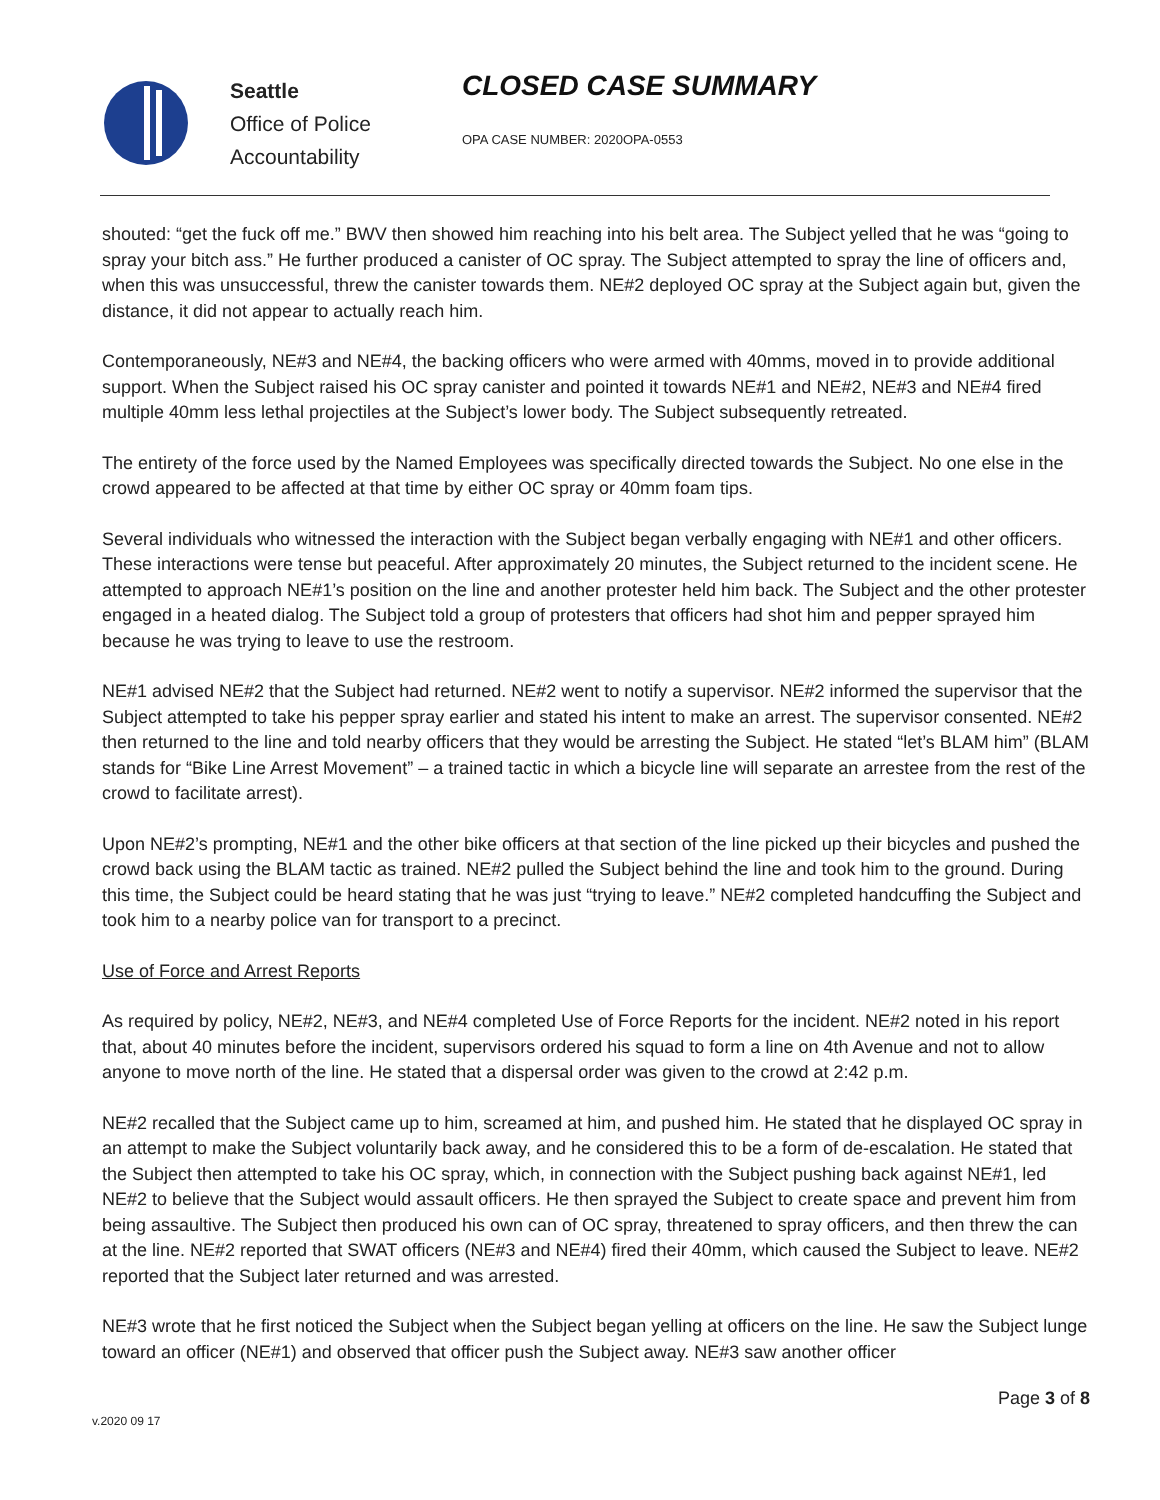Seattle
Office of Police
Accountability
CLOSED CASE SUMMARY
OPA CASE NUMBER: 2020OPA-0553
shouted: “get the fuck off me.” BWV then showed him reaching into his belt area. The Subject yelled that he was “going to spray your bitch ass.” He further produced a canister of OC spray. The Subject attempted to spray the line of officers and, when this was unsuccessful, threw the canister towards them. NE#2 deployed OC spray at the Subject again but, given the distance, it did not appear to actually reach him.
Contemporaneously, NE#3 and NE#4, the backing officers who were armed with 40mms, moved in to provide additional support. When the Subject raised his OC spray canister and pointed it towards NE#1 and NE#2, NE#3 and NE#4 fired multiple 40mm less lethal projectiles at the Subject’s lower body. The Subject subsequently retreated.
The entirety of the force used by the Named Employees was specifically directed towards the Subject. No one else in the crowd appeared to be affected at that time by either OC spray or 40mm foam tips.
Several individuals who witnessed the interaction with the Subject began verbally engaging with NE#1 and other officers. These interactions were tense but peaceful. After approximately 20 minutes, the Subject returned to the incident scene. He attempted to approach NE#1’s position on the line and another protester held him back. The Subject and the other protester engaged in a heated dialog. The Subject told a group of protesters that officers had shot him and pepper sprayed him because he was trying to leave to use the restroom.
NE#1 advised NE#2 that the Subject had returned. NE#2 went to notify a supervisor. NE#2 informed the supervisor that the Subject attempted to take his pepper spray earlier and stated his intent to make an arrest. The supervisor consented. NE#2 then returned to the line and told nearby officers that they would be arresting the Subject. He stated “let’s BLAM him” (BLAM stands for “Bike Line Arrest Movement” – a trained tactic in which a bicycle line will separate an arrestee from the rest of the crowd to facilitate arrest).
Upon NE#2’s prompting, NE#1 and the other bike officers at that section of the line picked up their bicycles and pushed the crowd back using the BLAM tactic as trained. NE#2 pulled the Subject behind the line and took him to the ground. During this time, the Subject could be heard stating that he was just “trying to leave.” NE#2 completed handcuffing the Subject and took him to a nearby police van for transport to a precinct.
Use of Force and Arrest Reports
As required by policy, NE#2, NE#3, and NE#4 completed Use of Force Reports for the incident. NE#2 noted in his report that, about 40 minutes before the incident, supervisors ordered his squad to form a line on 4th Avenue and not to allow anyone to move north of the line. He stated that a dispersal order was given to the crowd at 2:42 p.m.
NE#2 recalled that the Subject came up to him, screamed at him, and pushed him. He stated that he displayed OC spray in an attempt to make the Subject voluntarily back away, and he considered this to be a form of de-escalation. He stated that the Subject then attempted to take his OC spray, which, in connection with the Subject pushing back against NE#1, led NE#2 to believe that the Subject would assault officers. He then sprayed the Subject to create space and prevent him from being assaultive. The Subject then produced his own can of OC spray, threatened to spray officers, and then threw the can at the line. NE#2 reported that SWAT officers (NE#3 and NE#4) fired their 40mm, which caused the Subject to leave. NE#2 reported that the Subject later returned and was arrested.
NE#3 wrote that he first noticed the Subject when the Subject began yelling at officers on the line. He saw the Subject lunge toward an officer (NE#1) and observed that officer push the Subject away. NE#3 saw another officer
Page 3 of 8
v.2020 09 17